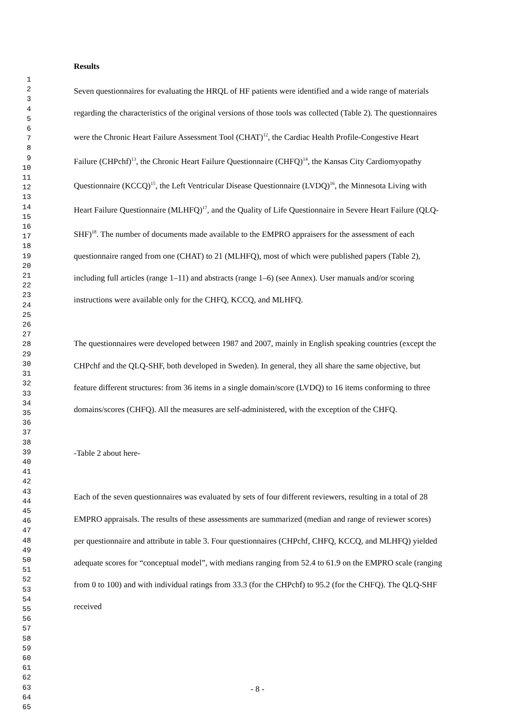1
2
3
4
5
6
7
8
9
10
11
12
13
14
15
16
17
18
19
20
21
22
23
24
25
26
27
28
29
30
31
32
33
34
35
36
37
38
39
40
41
42
43
44
45
46
47
48
49
50
51
52
53
54
55
56
57
58
59
60
61
62
63
64
65
Results
Seven questionnaires for evaluating the HRQL of HF patients were identified and a wide range of materials regarding the characteristics of the original versions of those tools was collected (Table 2). The questionnaires were the Chronic Heart Failure Assessment Tool (CHAT)<sup>12</sup>, the Cardiac Health Profile-Congestive Heart Failure (CHPchf)<sup>13</sup>, the Chronic Heart Failure Questionnaire (CHFQ)<sup>14</sup>, the Kansas City Cardiomyopathy Questionnaire (KCCQ)<sup>15</sup>, the Left Ventricular Disease Questionnaire (LVDQ)<sup>16</sup>, the Minnesota Living with Heart Failure Questionnaire (MLHFQ)<sup>17</sup>, and the Quality of Life Questionnaire in Severe Heart Failure (QLQ-SHF)<sup>18</sup>. The number of documents made available to the EMPRO appraisers for the assessment of each questionnaire ranged from one (CHAT) to 21 (MLHFQ), most of which were published papers (Table 2), including full articles (range 1–11) and abstracts (range 1–6) (see Annex). User manuals and/or scoring instructions were available only for the CHFQ, KCCQ, and MLHFQ.
The questionnaires were developed between 1987 and 2007, mainly in English speaking countries (except the CHPchf and the QLQ-SHF, both developed in Sweden). In general, they all share the same objective, but feature different structures: from 36 items in a single domain/score (LVDQ) to 16 items conforming to three domains/scores (CHFQ). All the measures are self-administered, with the exception of the CHFQ.
-Table 2 about here-
Each of the seven questionnaires was evaluated by sets of four different reviewers, resulting in a total of 28 EMPRO appraisals. The results of these assessments are summarized (median and range of reviewer scores) per questionnaire and attribute in table 3. Four questionnaires (CHPchf, CHFQ, KCCQ, and MLHFQ) yielded adequate scores for “conceptual model”, with medians ranging from 52.4 to 61.9 on the EMPRO scale (ranging from 0 to 100) and with individual ratings from 33.3 (for the CHPchf) to 95.2 (for the CHFQ). The QLQ-SHF received
- 8 -